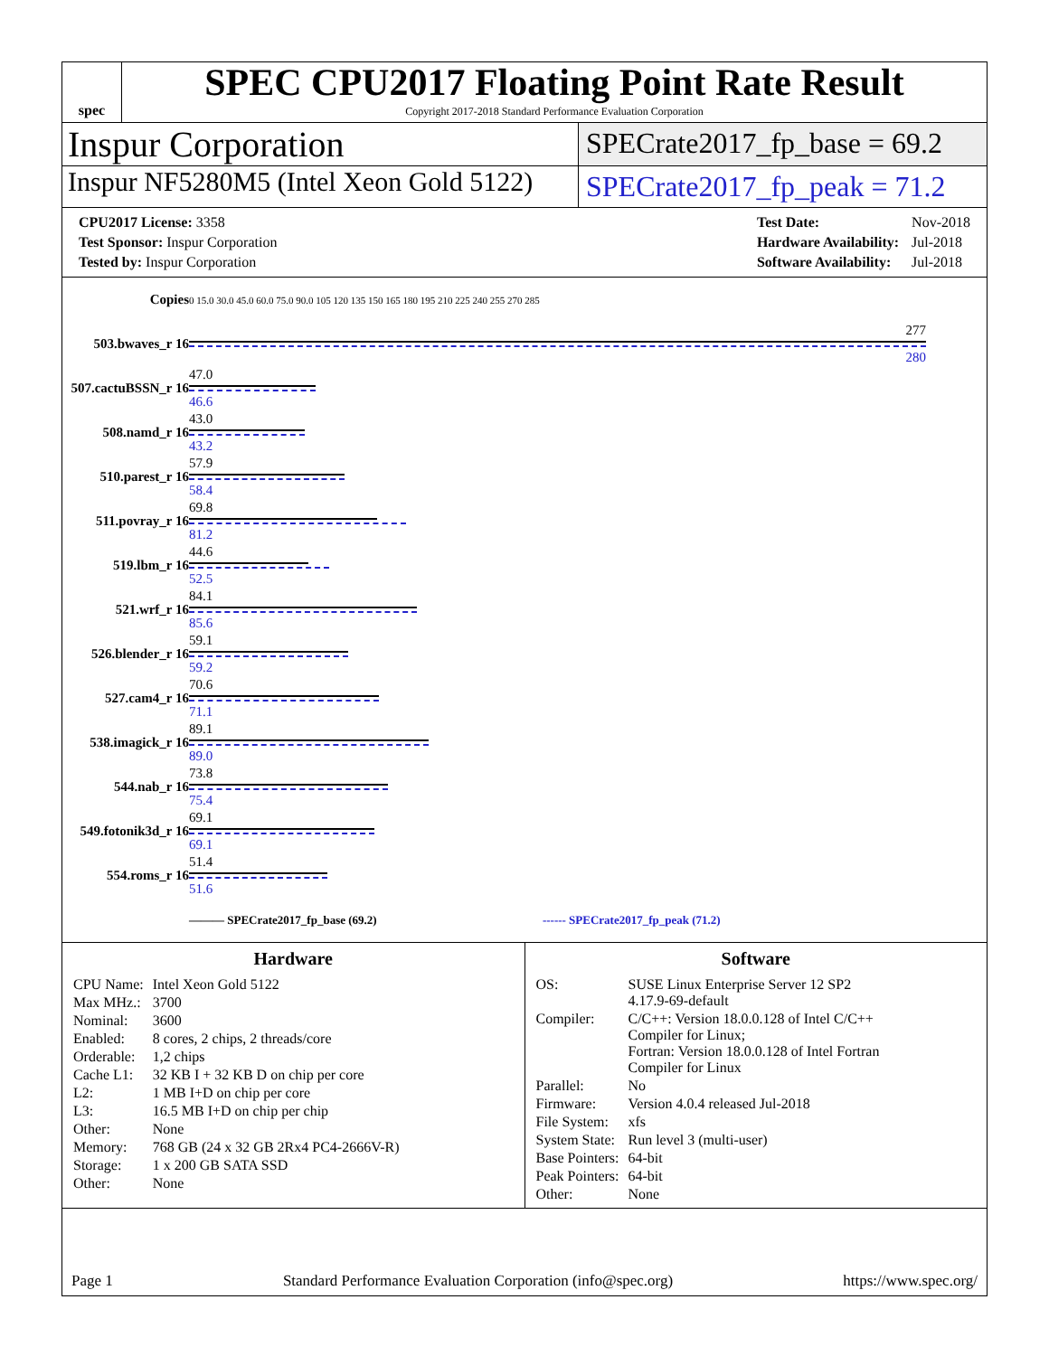spec
SPEC CPU2017 Floating Point Rate Result
Copyright 2017-2018 Standard Performance Evaluation Corporation
Inspur Corporation
SPECrate2017_fp_base = 69.2
Inspur NF5280M5 (Intel Xeon Gold 5122)
SPECrate2017_fp_peak = 71.2
| CPU2017 License: 3358 |
| Test Sponsor: Inspur Corporation |
| Tested by: Inspur Corporation |
| Test Date: | Nov-2018 |
| Hardware Availability: | Jul-2018 |
| Software Availability: | Jul-2018 |
| Copies | 0 15.0 30.0 45.0 60.0 75.0 90.0 105 120 135 150 165 180 195 210 225 240 255 270 285 |
| 503.bwaves_r 16 | 277 280 |
| 507.cactuBSSN_r 16 | 47.0 46.6 |
| 508.namd_r 16 | 43.0 43.2 |
| 510.parest_r 16 | 57.9 58.4 |
| 511.povray_r 16 | 69.8 81.2 |
| 519.lbm_r 16 | 44.6 52.5 |
| 521.wrf_r 16 | 84.1 85.6 |
| 526.blender_r 16 | 59.1 59.2 |
| 527.cam4_r 16 | 70.6 71.1 |
| 538.imagick_r 16 | 89.1 89.0 |
| 544.nab_r 16 | 73.8 75.4 |
| 549.fotonik3d_r 16 | 69.1 69.1 |
| 554.roms_r 16 | 51.4 51.6 |
| | ——— SPECrate2017_fp_base (69.2) ------ SPECrate2017_fp_peak (71.2) |
Hardware
| CPU Name: | Intel Xeon Gold 5122 |
| Max MHz.: | 3700 |
| Nominal: | 3600 |
| Enabled: | 8 cores, 2 chips, 2 threads/core |
| Orderable: | 1,2 chips |
| Cache L1: | 32 KB I + 32 KB D on chip per core |
| L2: | 1 MB I+D on chip per core |
| L3: | 16.5 MB I+D on chip per chip |
| Other: | None |
| Memory: | 768 GB (24 x 32 GB 2Rx4 PC4-2666V-R) |
| Storage: | 1 x 200 GB SATA SSD |
| Other: | None |
Software
| OS: | SUSE Linux Enterprise Server 12 SP2 4.17.9-69-default |
| Compiler: | C/C++: Version 18.0.0.128 of Intel C/C++ Compiler for Linux; Fortran: Version 18.0.0.128 of Intel Fortran Compiler for Linux |
| Parallel: | No |
| Firmware: | Version 4.0.4 released Jul-2018 |
| File System: | xfs |
| System State: | Run level 3 (multi-user) |
| Base Pointers: | 64-bit |
| Peak Pointers: | 64-bit |
| Other: | None |
Page 1 Standard Performance Evaluation Corporation (info@spec.org) https://www.spec.org/